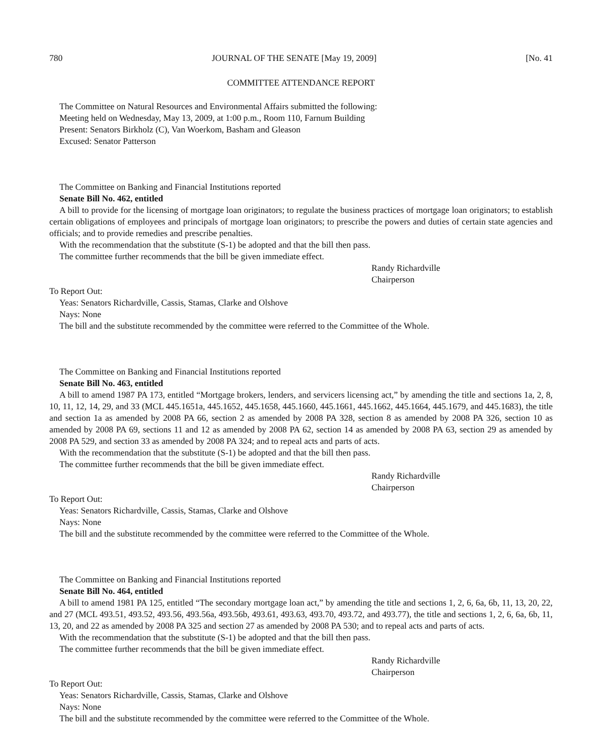780 JOURNAL OF THE SENATE [May 19, 2009] [No. 41
COMMITTEE ATTENDANCE REPORT
The Committee on Natural Resources and Environmental Affairs submitted the following:
Meeting held on Wednesday, May 13, 2009, at 1:00 p.m., Room 110, Farnum Building
Present: Senators Birkholz (C), Van Woerkom, Basham and Gleason
Excused: Senator Patterson
The Committee on Banking and Financial Institutions reported
Senate Bill No. 462, entitled
A bill to provide for the licensing of mortgage loan originators; to regulate the business practices of mortgage loan originators; to establish certain obligations of employees and principals of mortgage loan originators; to prescribe the powers and duties of certain state agencies and officials; and to provide remedies and prescribe penalties.
With the recommendation that the substitute (S-1) be adopted and that the bill then pass.
The committee further recommends that the bill be given immediate effect.
Randy Richardville
Chairperson
To Report Out:
Yeas: Senators Richardville, Cassis, Stamas, Clarke and Olshove
Nays: None
The bill and the substitute recommended by the committee were referred to the Committee of the Whole.
The Committee on Banking and Financial Institutions reported
Senate Bill No. 463, entitled
A bill to amend 1987 PA 173, entitled “Mortgage brokers, lenders, and servicers licensing act,” by amending the title and sections 1a, 2, 8, 10, 11, 12, 14, 29, and 33 (MCL 445.1651a, 445.1652, 445.1658, 445.1660, 445.1661, 445.1662, 445.1664, 445.1679, and 445.1683), the title and section 1a as amended by 2008 PA 66, section 2 as amended by 2008 PA 328, section 8 as amended by 2008 PA 326, section 10 as amended by 2008 PA 69, sections 11 and 12 as amended by 2008 PA 62, section 14 as amended by 2008 PA 63, section 29 as amended by 2008 PA 529, and section 33 as amended by 2008 PA 324; and to repeal acts and parts of acts.
With the recommendation that the substitute (S-1) be adopted and that the bill then pass.
The committee further recommends that the bill be given immediate effect.
Randy Richardville
Chairperson
To Report Out:
Yeas: Senators Richardville, Cassis, Stamas, Clarke and Olshove
Nays: None
The bill and the substitute recommended by the committee were referred to the Committee of the Whole.
The Committee on Banking and Financial Institutions reported
Senate Bill No. 464, entitled
A bill to amend 1981 PA 125, entitled “The secondary mortgage loan act,” by amending the title and sections 1, 2, 6, 6a, 6b, 11, 13, 20, 22, and 27 (MCL 493.51, 493.52, 493.56, 493.56a, 493.56b, 493.61, 493.63, 493.70, 493.72, and 493.77), the title and sections 1, 2, 6, 6a, 6b, 11, 13, 20, and 22 as amended by 2008 PA 325 and section 27 as amended by 2008 PA 530; and to repeal acts and parts of acts.
With the recommendation that the substitute (S-1) be adopted and that the bill then pass.
The committee further recommends that the bill be given immediate effect.
Randy Richardville
Chairperson
To Report Out:
Yeas: Senators Richardville, Cassis, Stamas, Clarke and Olshove
Nays: None
The bill and the substitute recommended by the committee were referred to the Committee of the Whole.